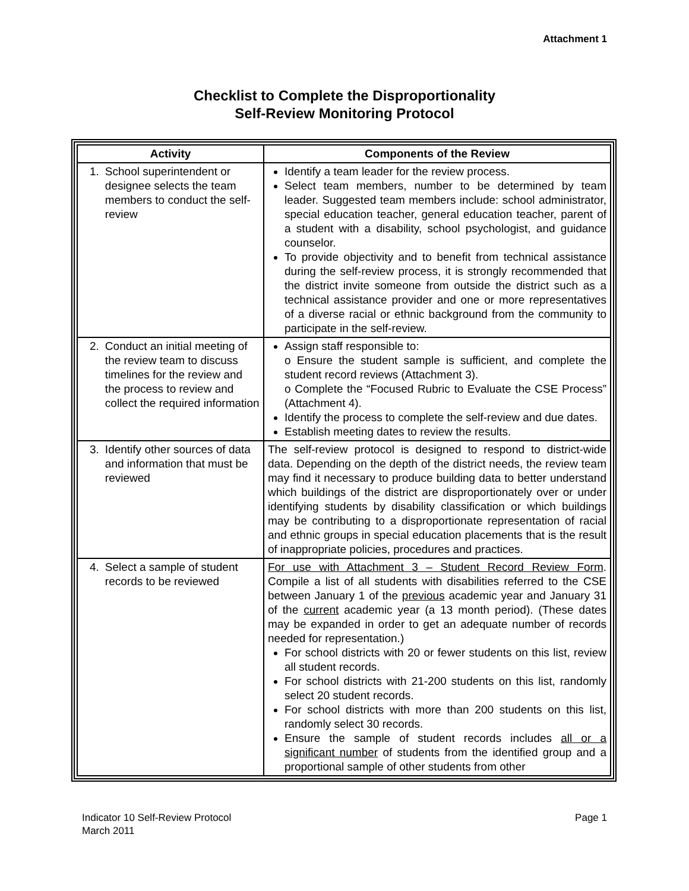Attachment 1
Checklist to Complete the Disproportionality
Self-Review Monitoring Protocol
| Activity | Components of the Review |
| --- | --- |
| 1. School superintendent or designee selects the team members to conduct the self-review | Identify a team leader for the review process. Select team members, number to be determined by team leader. Suggested team members include: school administrator, special education teacher, general education teacher, parent of a student with a disability, school psychologist, and guidance counselor. To provide objectivity and to benefit from technical assistance during the self-review process, it is strongly recommended that the district invite someone from outside the district such as a technical assistance provider and one or more representatives of a diverse racial or ethnic background from the community to participate in the self-review. |
| 2. Conduct an initial meeting of the review team to discuss timelines for the review and the process to review and collect the required information | Assign staff responsible to: o Ensure the student sample is sufficient, and complete the student record reviews (Attachment 3). o Complete the “Focused Rubric to Evaluate the CSE Process” (Attachment 4). Identify the process to complete the self-review and due dates. Establish meeting dates to review the results. |
| 3. Identify other sources of data and information that must be reviewed | The self-review protocol is designed to respond to district-wide data. Depending on the depth of the district needs, the review team may find it necessary to produce building data to better understand which buildings of the district are disproportionately over or under identifying students by disability classification or which buildings may be contributing to a disproportionate representation of racial and ethnic groups in special education placements that is the result of inappropriate policies, procedures and practices. |
| 4. Select a sample of student records to be reviewed | For use with Attachment 3 – Student Record Review Form . Compile a list of all students with disabilities referred to the CSE between January 1 of the previous academic year and January 31 of the current academic year (a 13 month period). (These dates may be expanded in order to get an adequate number of records needed for representation.) For school districts with 20 or fewer students on this list, review all student records. For school districts with 21-200 students on this list, randomly select 20 student records. For school districts with more than 200 students on this list, randomly select 30 records. Ensure the sample of student records includes all or a significant number of students from the identified group and a proportional sample of other students from other |
Indicator 10 Self-Review Protocol
March 2011
Page 1